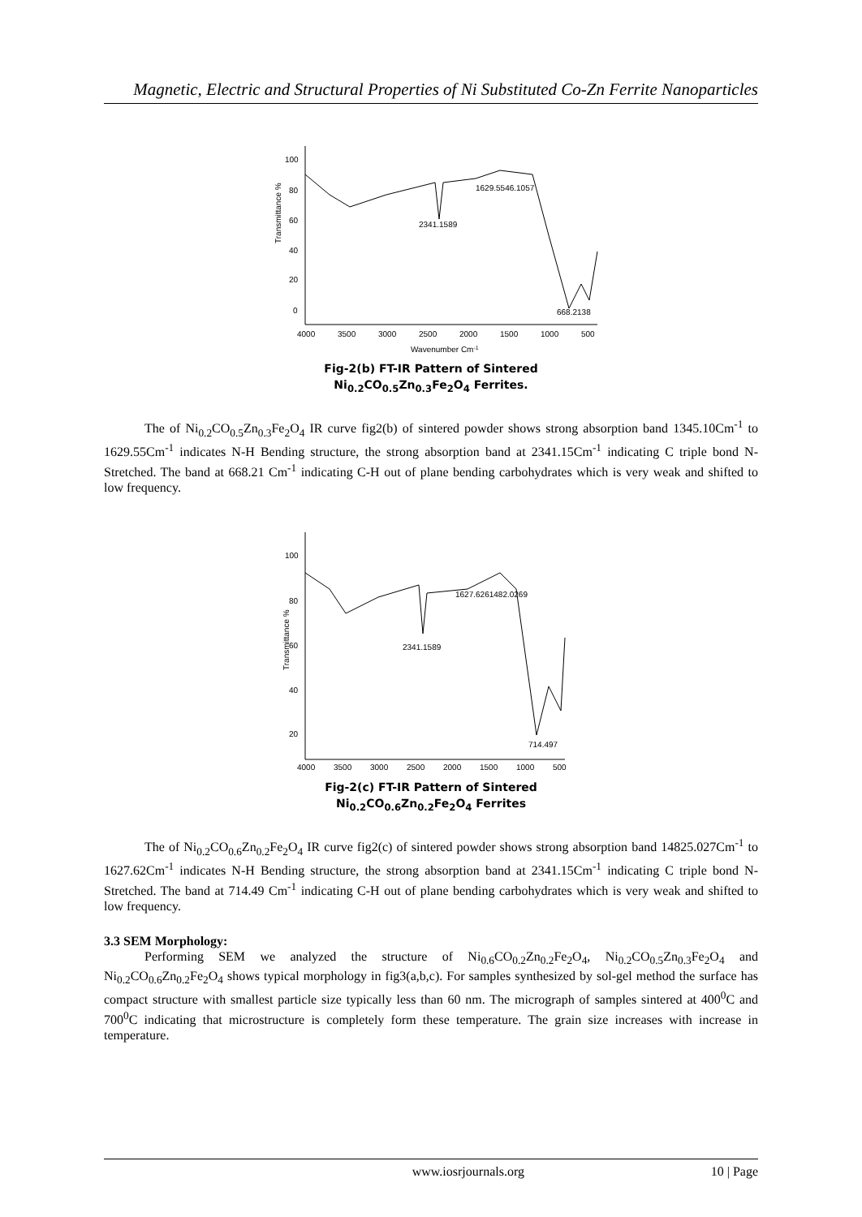Magnetic, Electric and Structural Properties of Ni Substituted Co-Zn Ferrite Nanoparticles
Transmittance %
100
80
60
40
20
0
4000
3500
3000
2500
2000
1500
1000
500
Wavenumber Cm-1
2341.1589
1629.5546.1057
668.2138
Fig-2(b) FT-IR Pattern of Sintered
Ni<sub>0.2</sub>CO<sub>0.5</sub>Zn<sub>0.3</sub>Fe<sub>2</sub>O<sub>4</sub> Ferrites.
The of Ni<sub>0.2</sub>CO<sub>0.5</sub>Zn<sub>0.3</sub>Fe<sub>2</sub>O<sub>4</sub> IR curve fig2(b) of sintered powder shows strong absorption band 1345.10Cm<sup>-1</sup> to 1629.55Cm<sup>-1</sup> indicates N-H Bending structure, the strong absorption band at 2341.15Cm<sup>-1</sup> indicating C triple bond N- Stretched. The band at 668.21 Cm<sup>-1</sup> indicating C-H out of plane bending carbohydrates which is very weak and shifted to low frequency.
Transmittance %
100
80
60
40
20
4000
3500
3000
2500
2000
1500
1000
500
2341.1589
1627.6261482.0269
714.497
Fig-2(c) FT-IR Pattern of Sintered
Ni<sub>0.2</sub>CO<sub>0.6</sub>Zn<sub>0.2</sub>Fe<sub>2</sub>O<sub>4</sub> Ferrites
The of Ni<sub>0.2</sub>CO<sub>0.6</sub>Zn<sub>0.2</sub>Fe<sub>2</sub>O<sub>4</sub> IR curve fig2(c) of sintered powder shows strong absorption band 14825.027Cm<sup>-1</sup> to 1627.62Cm<sup>-1</sup> indicates N-H Bending structure, the strong absorption band at 2341.15Cm<sup>-1</sup> indicating C triple bond N- Stretched. The band at 714.49 Cm<sup>-1</sup> indicating C-H out of plane bending carbohydrates which is very weak and shifted to low frequency.
3.3 SEM Morphology:
Performing SEM we analyzed the structure of Ni<sub>0.6</sub>CO<sub>0.2</sub>Zn<sub>0.2</sub>Fe<sub>2</sub>O<sub>4</sub>, Ni<sub>0.2</sub>CO<sub>0.5</sub>Zn<sub>0.3</sub>Fe<sub>2</sub>O<sub>4</sub> and Ni<sub>0.2</sub>CO<sub>0.6</sub>Zn<sub>0.2</sub>Fe<sub>2</sub>O<sub>4</sub> shows typical morphology in fig3(a,b,c). For samples synthesized by sol-gel method the surface has compact structure with smallest particle size typically less than 60 nm. The micrograph of samples sintered at 400<sup>0</sup>C and 700<sup>0</sup>C indicating that microstructure is completely form these temperature. The grain size increases with increase in temperature.
www.iosrjournals.org 10 | Page